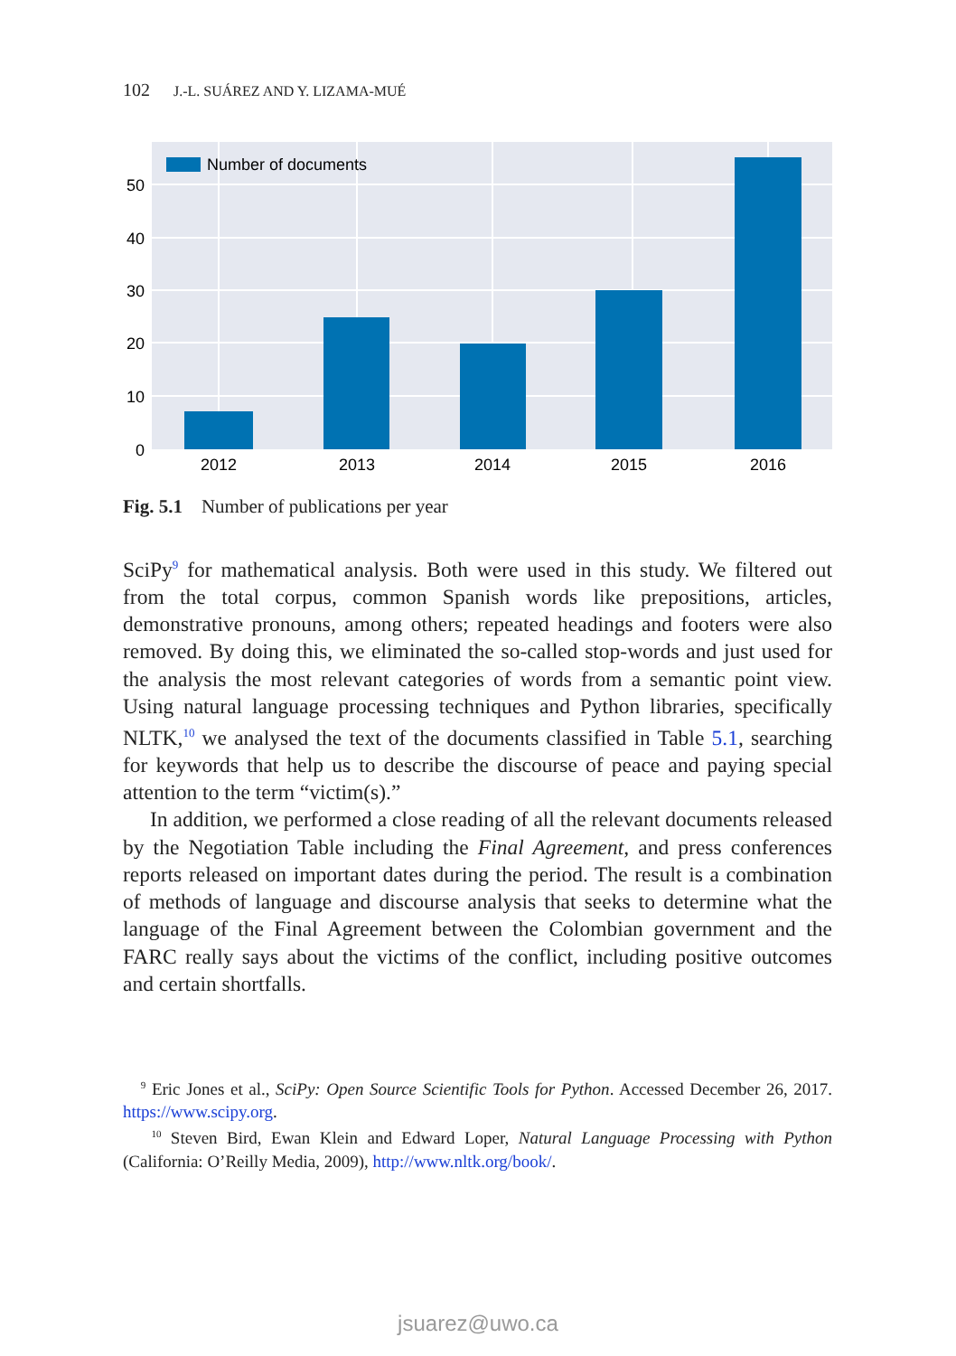102 J.-L. SUÁREZ AND Y. LIZAMA-MUÉ
Number of documents
0
10
20
30
40
50
2012
2013
2014
2015
2016
Fig. 5.1 Number of publications per year
SciPy<sup>9</sup> for mathematical analysis. Both were used in this study. We filtered out from the total corpus, common Spanish words like prepositions, articles, demonstrative pronouns, among others; repeated headings and footers were also removed. By doing this, we eliminated the so-called stop-words and just used for the analysis the most relevant categories of words from a semantic point view. Using natural language processing techniques and Python libraries, specifically NLTK,<sup>10</sup> we analysed the text of the documents classified in Table 5.1, searching for keywords that help us to describe the discourse of peace and paying special attention to the term “victim(s).”
In addition, we performed a close reading of all the relevant documents released by the Negotiation Table including the Final Agreement, and press conferences reports released on important dates during the period. The result is a combination of methods of language and discourse analysis that seeks to determine what the language of the Final Agreement between the Colombian government and the FARC really says about the victims of the conflict, including positive outcomes and certain shortfalls.
<sup>9</sup> Eric Jones et al., SciPy: Open Source Scientific Tools for Python. Accessed December 26, 2017. https://www.scipy.org.
<sup>10</sup> Steven Bird, Ewan Klein and Edward Loper, Natural Language Processing with Python (California: O’Reilly Media, 2009), http://www.nltk.org/book/.
jsuarez@uwo.ca